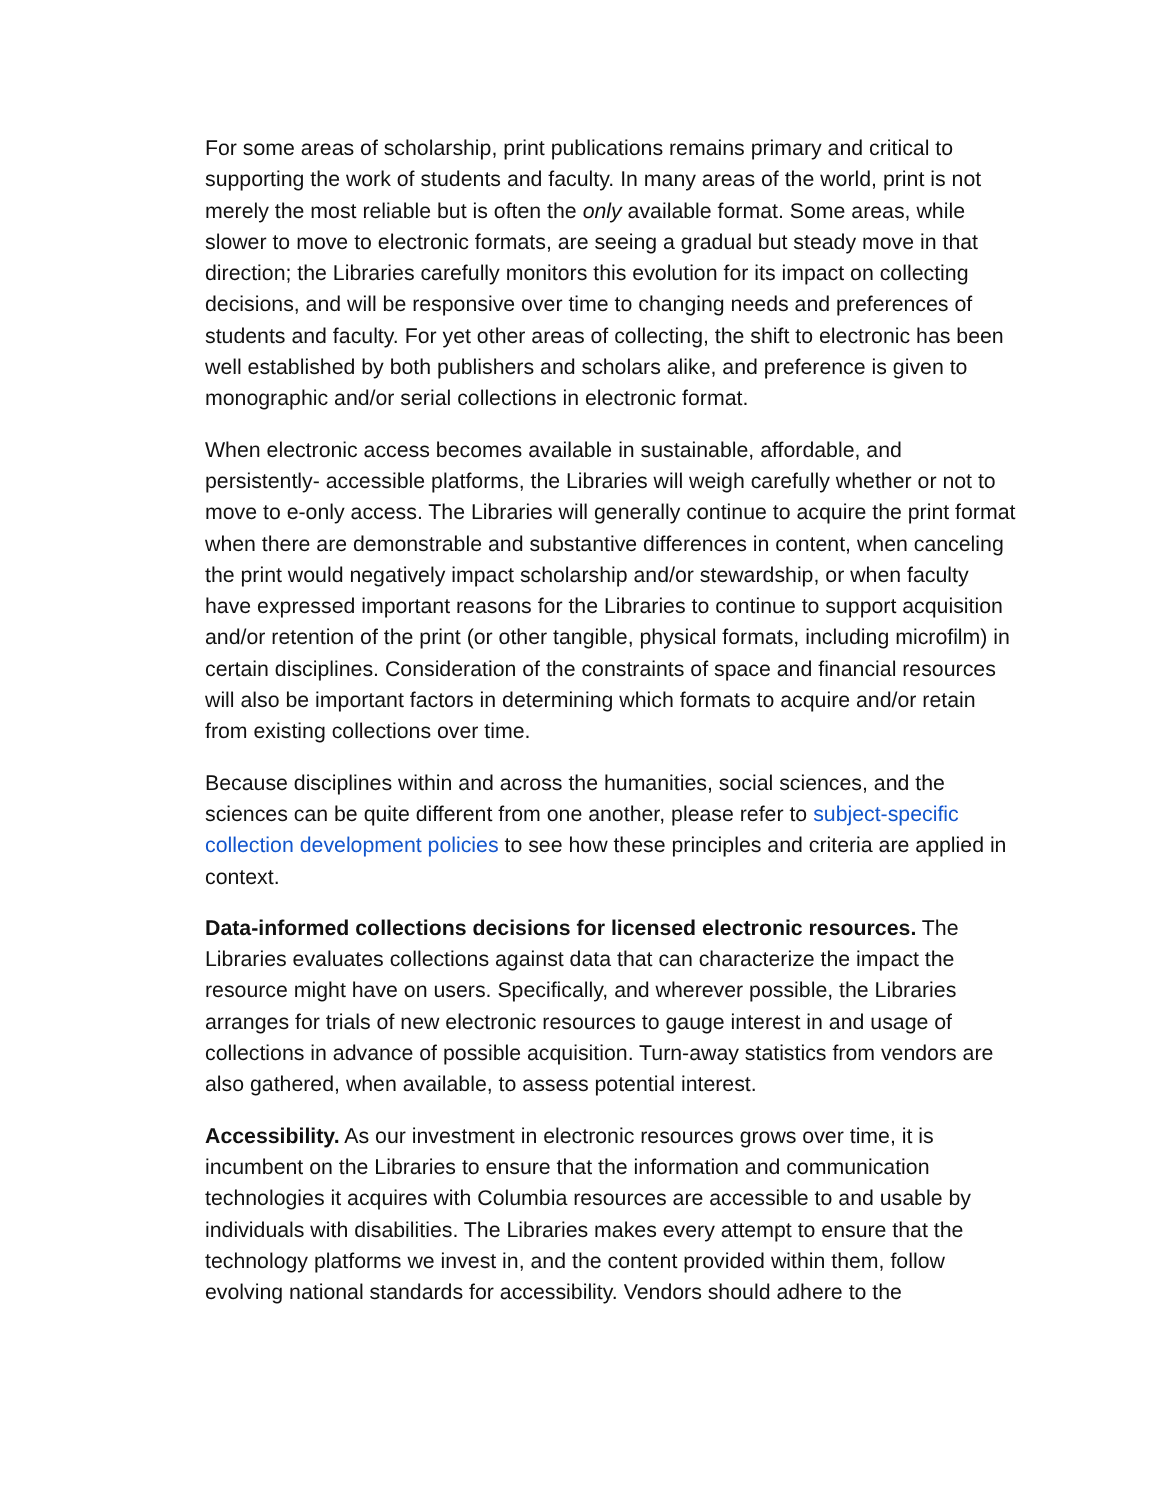For some areas of scholarship, print publications remains primary and critical to supporting the work of students and faculty. In many areas of the world, print is not merely the most reliable but is often the only available format. Some areas, while slower to move to electronic formats, are seeing a gradual but steady move in that direction; the Libraries carefully monitors this evolution for its impact on collecting decisions, and will be responsive over time to changing needs and preferences of students and faculty. For yet other areas of collecting, the shift to electronic has been well established by both publishers and scholars alike, and preference is given to monographic and/or serial collections in electronic format.
When electronic access becomes available in sustainable, affordable, and persistently- accessible platforms, the Libraries will weigh carefully whether or not to move to e-only access. The Libraries will generally continue to acquire the print format when there are demonstrable and substantive differences in content, when canceling the print would negatively impact scholarship and/or stewardship, or when faculty have expressed important reasons for the Libraries to continue to support acquisition and/or retention of the print (or other tangible, physical formats, including microfilm) in certain disciplines. Consideration of the constraints of space and financial resources will also be important factors in determining which formats to acquire and/or retain from existing collections over time.
Because disciplines within and across the humanities, social sciences, and the sciences can be quite different from one another, please refer to subject-specific collection development policies to see how these principles and criteria are applied in context.
Data-informed collections decisions for licensed electronic resources. The Libraries evaluates collections against data that can characterize the impact the resource might have on users. Specifically, and wherever possible, the Libraries arranges for trials of new electronic resources to gauge interest in and usage of collections in advance of possible acquisition. Turn-away statistics from vendors are also gathered, when available, to assess potential interest.
Accessibility. As our investment in electronic resources grows over time, it is incumbent on the Libraries to ensure that the information and communication technologies it acquires with Columbia resources are accessible to and usable by individuals with disabilities. The Libraries makes every attempt to ensure that the technology platforms we invest in, and the content provided within them, follow evolving national standards for accessibility. Vendors should adhere to the